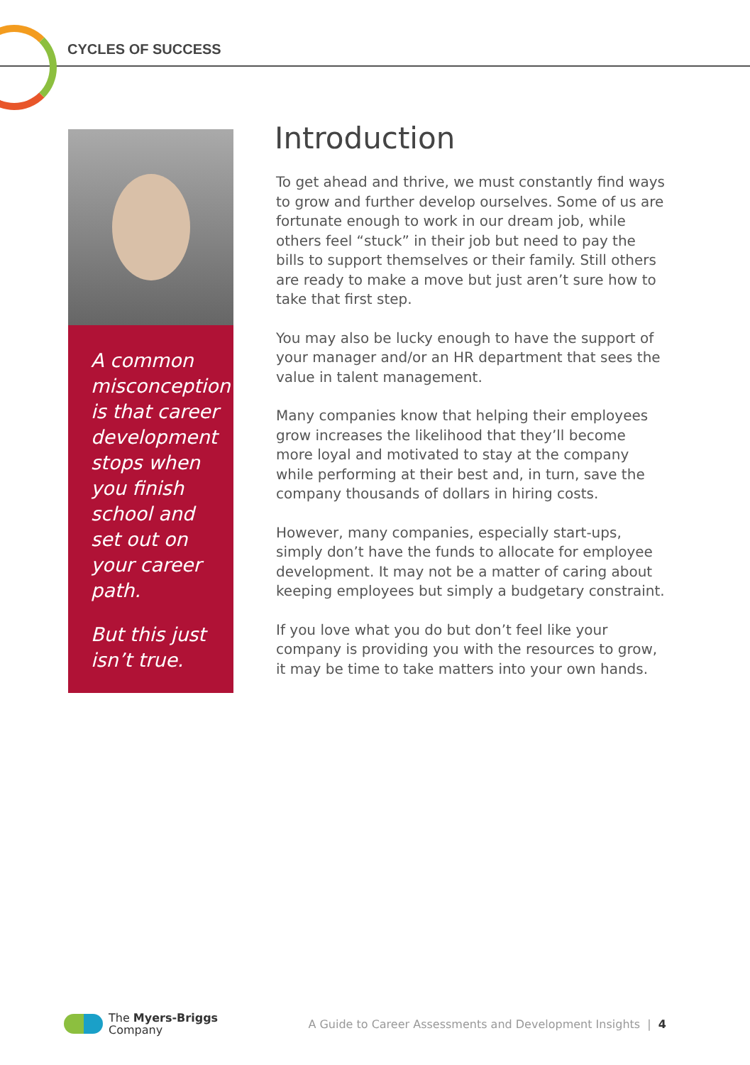CYCLES OF SUCCESS
A common misconception is that career development stops when you finish school and set out on your career path.
But this just isn’t true.
Introduction
To get ahead and thrive, we must constantly find ways to grow and further develop ourselves. Some of us are fortunate enough to work in our dream job, while others feel “stuck” in their job but need to pay the bills to support themselves or their family. Still others are ready to make a move but just aren’t sure how to take that first step.
You may also be lucky enough to have the support of your manager and/or an HR department that sees the value in talent management.
Many companies know that helping their employees grow increases the likelihood that they’ll become more loyal and motivated to stay at the company while performing at their best and, in turn, save the company thousands of dollars in hiring costs.
However, many companies, especially start-ups, simply don’t have the funds to allocate for employee development. It may not be a matter of caring about keeping employees but simply a budgetary constraint.
If you love what you do but don’t feel like your company is providing you with the resources to grow, it may be time to take matters into your own hands.
The Myers-Briggs
Company
A Guide to Career Assessments and Development Insights | 4